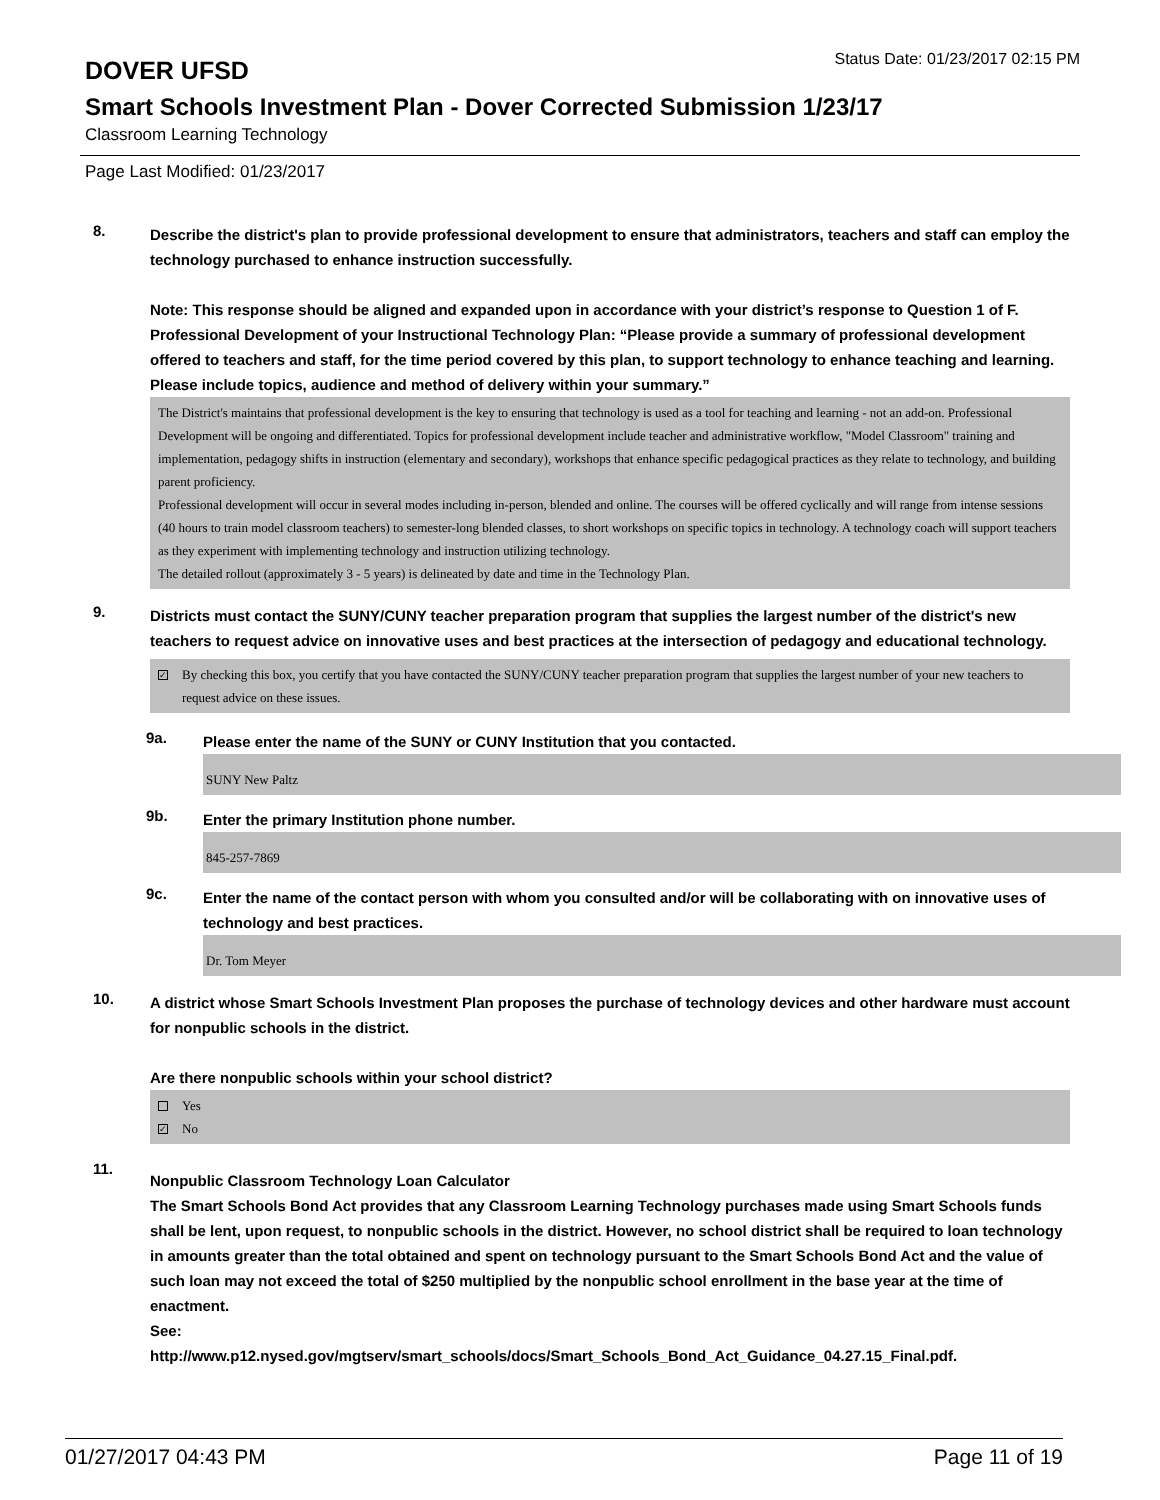DOVER UFSD
Status Date: 01/23/2017 02:15 PM
Smart Schools Investment Plan - Dover Corrected Submission 1/23/17
Classroom Learning Technology
Page Last Modified: 01/23/2017
8.
Describe the district's plan to provide professional development to ensure that administrators, teachers and staff can employ the technology purchased to enhance instruction successfully.
Note: This response should be aligned and expanded upon in accordance with your district’s response to Question 1 of F. Professional Development of your Instructional Technology Plan: “Please provide a summary of professional development offered to teachers and staff, for the time period covered by this plan, to support technology to enhance teaching and learning. Please include topics, audience and method of delivery within your summary.”
The District's maintains that professional development is the key to ensuring that technology is used as a tool for teaching and learning - not an add-on. Professional Development will be ongoing and differentiated. Topics for professional development include teacher and administrative workflow, "Model Classroom" training and implementation, pedagogy shifts in instruction (elementary and secondary), workshops that enhance specific pedagogical practices as they relate to technology, and building parent proficiency.
Professional development will occur in several modes including in-person, blended and online. The courses will be offered cyclically and will range from intense sessions (40 hours to train model classroom teachers) to semester-long blended classes, to short workshops on specific topics in technology. A technology coach will support teachers as they experiment with implementing technology and instruction utilizing technology.
The detailed rollout (approximately 3 - 5 years) is delineated by date and time in the Technology Plan.
9.
Districts must contact the SUNY/CUNY teacher preparation program that supplies the largest number of the district's new teachers to request advice on innovative uses and best practices at the intersection of pedagogy and educational technology.
✓
By checking this box, you certify that you have contacted the SUNY/CUNY teacher preparation program that supplies the largest number of your new teachers to request advice on these issues.
9a.
Please enter the name of the SUNY or CUNY Institution that you contacted.
SUNY New Paltz
9b.
Enter the primary Institution phone number.
845-257-7869
9c.
Enter the name of the contact person with whom you consulted and/or will be collaborating with on innovative uses of technology and best practices.
Dr. Tom Meyer
10.
A district whose Smart Schools Investment Plan proposes the purchase of technology devices and other hardware must account for nonpublic schools in the district.
Are there nonpublic schools within your school district?
Yes
✓
No
11.
Nonpublic Classroom Technology Loan Calculator
The Smart Schools Bond Act provides that any Classroom Learning Technology purchases made using Smart Schools funds shall be lent, upon request, to nonpublic schools in the district. However, no school district shall be required to loan technology in amounts greater than the total obtained and spent on technology pursuant to the Smart Schools Bond Act and the value of such loan may not exceed the total of $250 multiplied by the nonpublic school enrollment in the base year at the time of enactment.
See:
http://www.p12.nysed.gov/mgtserv/smart_schools/docs/Smart_Schools_Bond_Act_Guidance_04.27.15_Final.pdf.
01/27/2017 04:43 PM Page 11 of 19